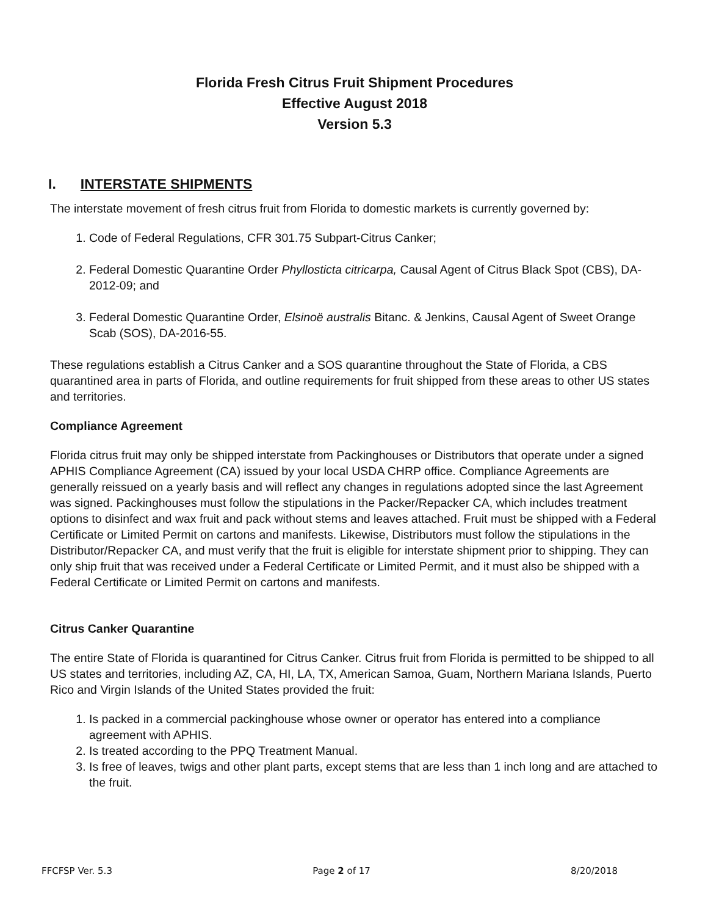Florida Fresh Citrus Fruit Shipment Procedures
Effective August 2018
Version 5.3
I. INTERSTATE SHIPMENTS
The interstate movement of fresh citrus fruit from Florida to domestic markets is currently governed by:
1. Code of Federal Regulations, CFR 301.75 Subpart-Citrus Canker;
2. Federal Domestic Quarantine Order Phyllosticta citricarpa, Causal Agent of Citrus Black Spot (CBS), DA-2012-09; and
3. Federal Domestic Quarantine Order, Elsinoë australis Bitanc. & Jenkins, Causal Agent of Sweet Orange Scab (SOS), DA-2016-55.
These regulations establish a Citrus Canker and a SOS quarantine throughout the State of Florida, a CBS quarantined area in parts of Florida, and outline requirements for fruit shipped from these areas to other US states and territories.
Compliance Agreement
Florida citrus fruit may only be shipped interstate from Packinghouses or Distributors that operate under a signed APHIS Compliance Agreement (CA) issued by your local USDA CHRP office. Compliance Agreements are generally reissued on a yearly basis and will reflect any changes in regulations adopted since the last Agreement was signed. Packinghouses must follow the stipulations in the Packer/Repacker CA, which includes treatment options to disinfect and wax fruit and pack without stems and leaves attached. Fruit must be shipped with a Federal Certificate or Limited Permit on cartons and manifests. Likewise, Distributors must follow the stipulations in the Distributor/Repacker CA, and must verify that the fruit is eligible for interstate shipment prior to shipping. They can only ship fruit that was received under a Federal Certificate or Limited Permit, and it must also be shipped with a Federal Certificate or Limited Permit on cartons and manifests.
Citrus Canker Quarantine
The entire State of Florida is quarantined for Citrus Canker. Citrus fruit from Florida is permitted to be shipped to all US states and territories, including AZ, CA, HI, LA, TX, American Samoa, Guam, Northern Mariana Islands, Puerto Rico and Virgin Islands of the United States provided the fruit:
1. Is packed in a commercial packinghouse whose owner or operator has entered into a compliance agreement with APHIS.
2. Is treated according to the PPQ Treatment Manual.
3. Is free of leaves, twigs and other plant parts, except stems that are less than 1 inch long and are attached to the fruit.
FFCFSP Ver. 5.3 Page 2 of 17 8/20/2018